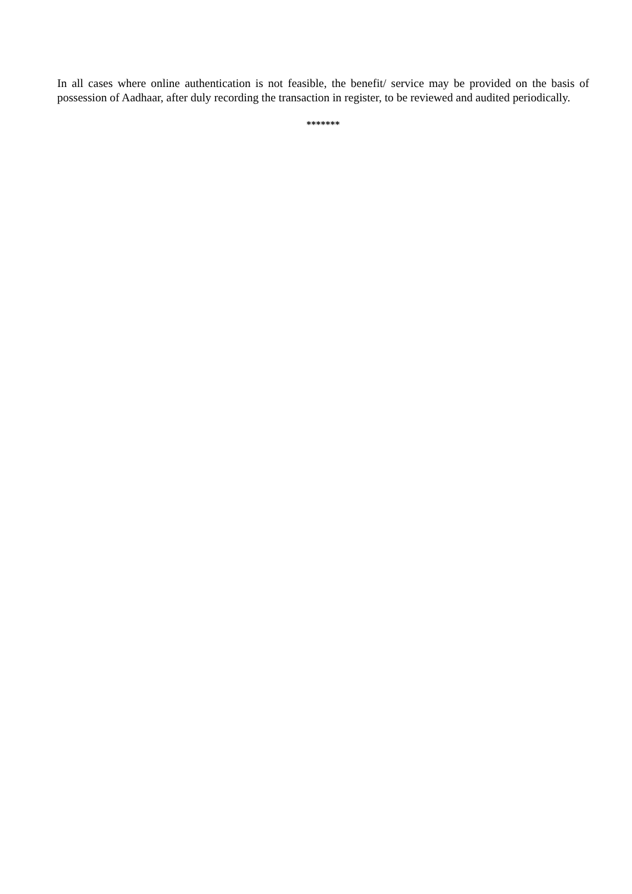In all cases where online authentication is not feasible, the benefit/ service may be provided on the basis of possession of Aadhaar, after duly recording the transaction in register, to be reviewed and audited periodically.
*******